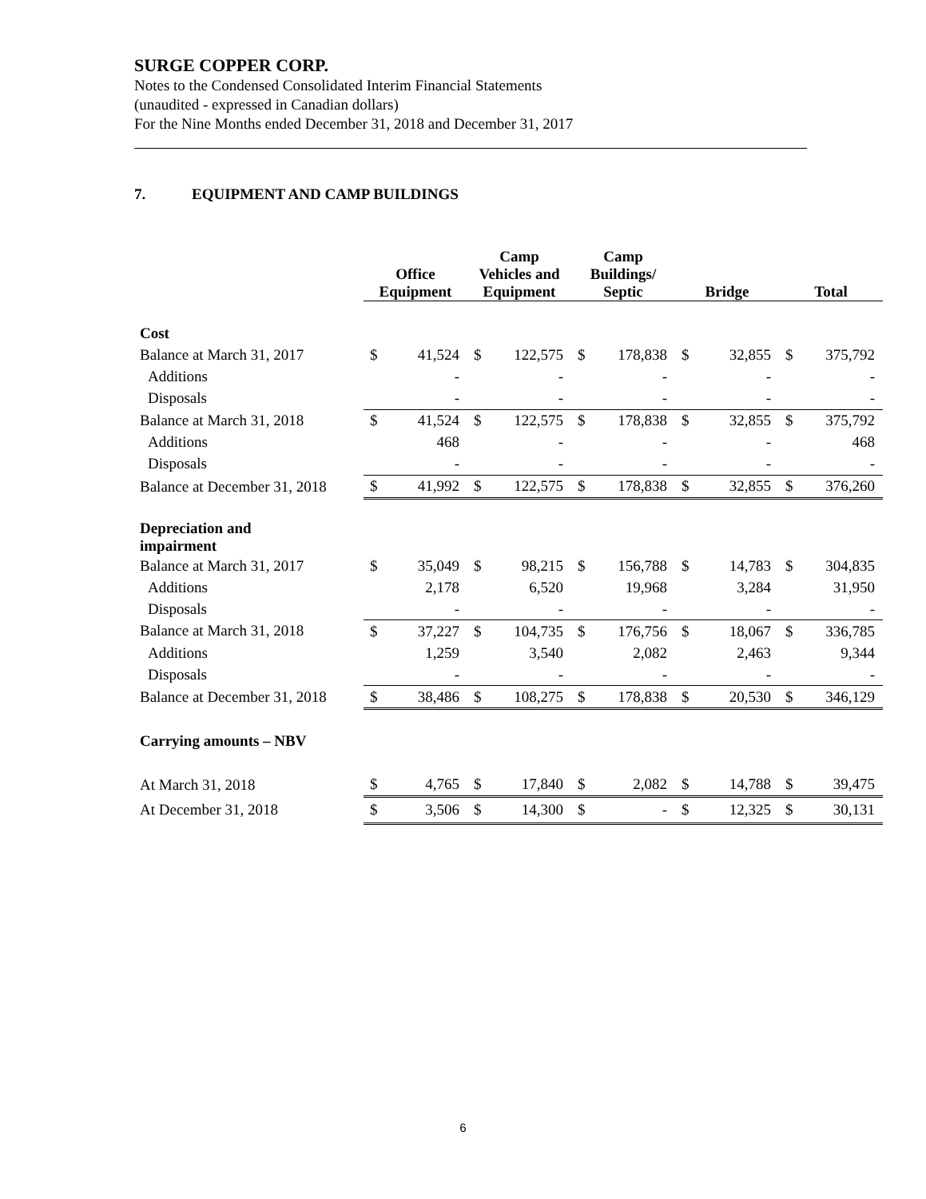SURGE COPPER CORP.
Notes to the Condensed Consolidated Interim Financial Statements
(unaudited - expressed in Canadian dollars)
For the Nine Months ended December 31, 2018 and December 31, 2017
7. EQUIPMENT AND CAMP BUILDINGS
| | Office Equipment | | Camp Vehicles and Equipment | | Camp Buildings/ Septic | | Bridge | | Total | |
| --- | --- | --- | --- | --- | --- | --- | --- | --- | --- | --- |
| Cost | | | | | | | | | | |
| Balance at March 31, 2017 | $ | 41,524 | $ | 122,575 | $ | 178,838 | $ | 32,855 | $ | 375,792 |
| Additions | | - | | - | | - | | - | | - |
| Disposals | | - | | - | | - | | - | | - |
| Balance at March 31, 2018 | $ | 41,524 | $ | 122,575 | $ | 178,838 | $ | 32,855 | $ | 375,792 |
| Additions | | 468 | | - | | - | | - | | 468 |
| Disposals | | - | | - | | - | | - | | - |
| Balance at December 31, 2018 | $ | 41,992 | $ | 122,575 | $ | 178,838 | $ | 32,855 | $ | 376,260 |
| Depreciation and impairment | | | | | | | | | | |
| Balance at March 31, 2017 | $ | 35,049 | $ | 98,215 | $ | 156,788 | $ | 14,783 | $ | 304,835 |
| Additions | | 2,178 | | 6,520 | | 19,968 | | 3,284 | | 31,950 |
| Disposals | | - | | - | | - | | - | | - |
| Balance at March 31, 2018 | $ | 37,227 | $ | 104,735 | $ | 176,756 | $ | 18,067 | $ | 336,785 |
| Additions | | 1,259 | | 3,540 | | 2,082 | | 2,463 | | 9,344 |
| Disposals | | - | | - | | - | | - | | - |
| Balance at December 31, 2018 | $ | 38,486 | $ | 108,275 | $ | 178,838 | $ | 20,530 | $ | 346,129 |
| Carrying amounts – NBV | | | | | | | | | | |
| At March 31, 2018 | $ | 4,765 | $ | 17,840 | $ | 2,082 | $ | 14,788 | $ | 39,475 |
| At December 31, 2018 | $ | 3,506 | $ | 14,300 | $ | - | $ | 12,325 | $ | 30,131 |
6